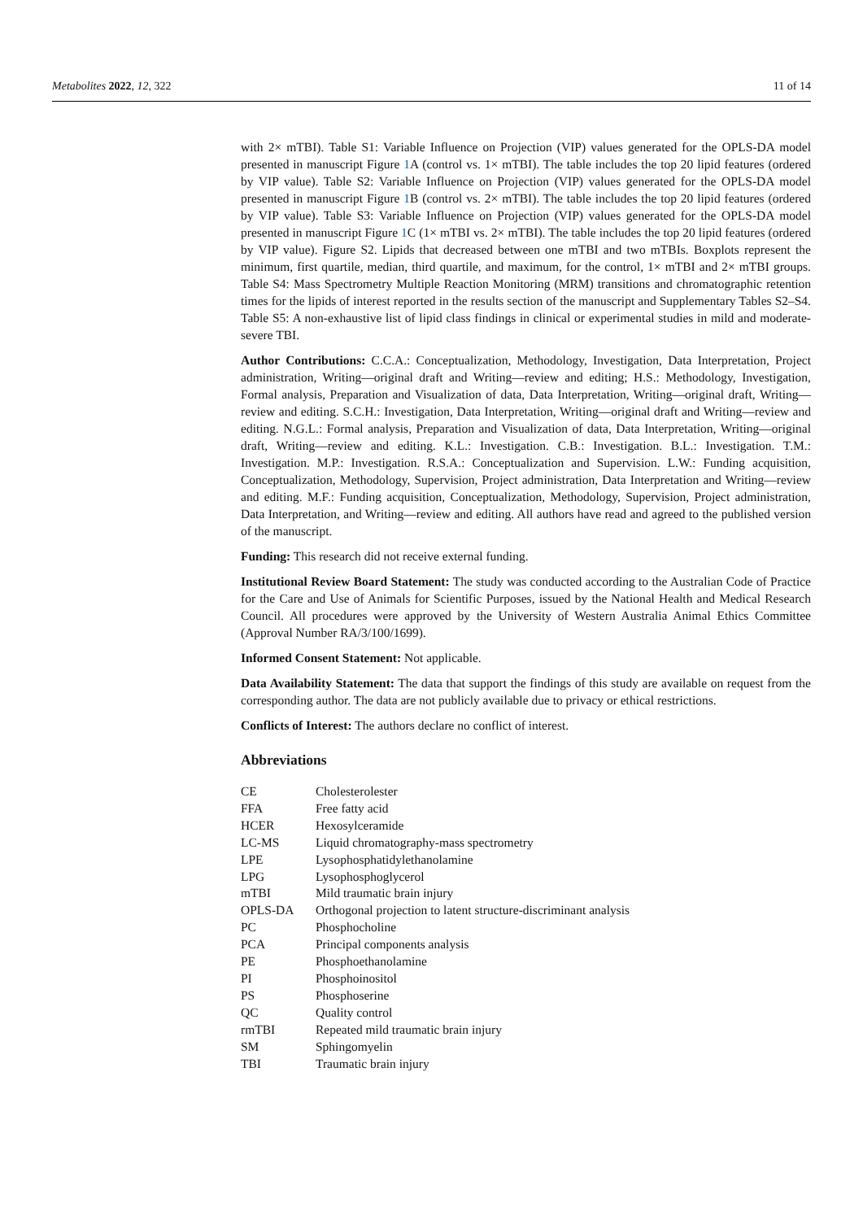Metabolites 2022, 12, 322 11 of 14
with 2× mTBI). Table S1: Variable Influence on Projection (VIP) values generated for the OPLS-DA model presented in manuscript Figure 1 A (control vs. 1× mTBI). The table includes the top 20 lipid features (ordered by VIP value). Table S2: Variable Influence on Projection (VIP) values generated for the OPLS-DA model presented in manuscript Figure 1 B (control vs. 2× mTBI). The table includes the top 20 lipid features (ordered by VIP value). Table S3: Variable Influence on Projection (VIP) values generated for the OPLS-DA model presented in manuscript Figure 1 C (1× mTBI vs. 2× mTBI). The table includes the top 20 lipid features (ordered by VIP value). Figure S2. Lipids that decreased between one mTBI and two mTBIs. Boxplots represent the minimum, first quartile, median, third quartile, and maximum, for the control, 1× mTBI and 2× mTBI groups. Table S4: Mass Spectrometry Multiple Reaction Monitoring (MRM) transitions and chromatographic retention times for the lipids of interest reported in the results section of the manuscript and Supplementary Tables S2–S4. Table S5: A non-exhaustive list of lipid class findings in clinical or experimental studies in mild and moderate-severe TBI.
Author Contributions: C.C.A.: Conceptualization, Methodology, Investigation, Data Interpretation, Project administration, Writing—original draft and Writing—review and editing; H.S.: Methodology, Investigation, Formal analysis, Preparation and Visualization of data, Data Interpretation, Writing—original draft, Writing—review and editing. S.C.H.: Investigation, Data Interpretation, Writing—original draft and Writing—review and editing. N.G.L.: Formal analysis, Preparation and Visualization of data, Data Interpretation, Writing—original draft, Writing—review and editing. K.L.: Investigation. C.B.: Investigation. B.L.: Investigation. T.M.: Investigation. M.P.: Investigation. R.S.A.: Conceptualization and Supervision. L.W.: Funding acquisition, Conceptualization, Methodology, Supervision, Project administration, Data Interpretation and Writing—review and editing. M.F.: Funding acquisition, Conceptualization, Methodology, Supervision, Project administration, Data Interpretation, and Writing—review and editing. All authors have read and agreed to the published version of the manuscript.
Funding: This research did not receive external funding.
Institutional Review Board Statement: The study was conducted according to the Australian Code of Practice for the Care and Use of Animals for Scientific Purposes, issued by the National Health and Medical Research Council. All procedures were approved by the University of Western Australia Animal Ethics Committee (Approval Number RA/3/100/1699).
Informed Consent Statement: Not applicable.
Data Availability Statement: The data that support the findings of this study are available on request from the corresponding author. The data are not publicly available due to privacy or ethical restrictions.
Conflicts of Interest: The authors declare no conflict of interest.
Abbreviations
| CE | Cholesterolester |
| FFA | Free fatty acid |
| HCER | Hexosylceramide |
| LC-MS | Liquid chromatography-mass spectrometry |
| LPE | Lysophosphatidylethanolamine |
| LPG | Lysophosphoglycerol |
| mTBI | Mild traumatic brain injury |
| OPLS-DA | Orthogonal projection to latent structure-discriminant analysis |
| PC | Phosphocholine |
| PCA | Principal components analysis |
| PE | Phosphoethanolamine |
| PI | Phosphoinositol |
| PS | Phosphoserine |
| QC | Quality control |
| rmTBI | Repeated mild traumatic brain injury |
| SM | Sphingomyelin |
| TBI | Traumatic brain injury |